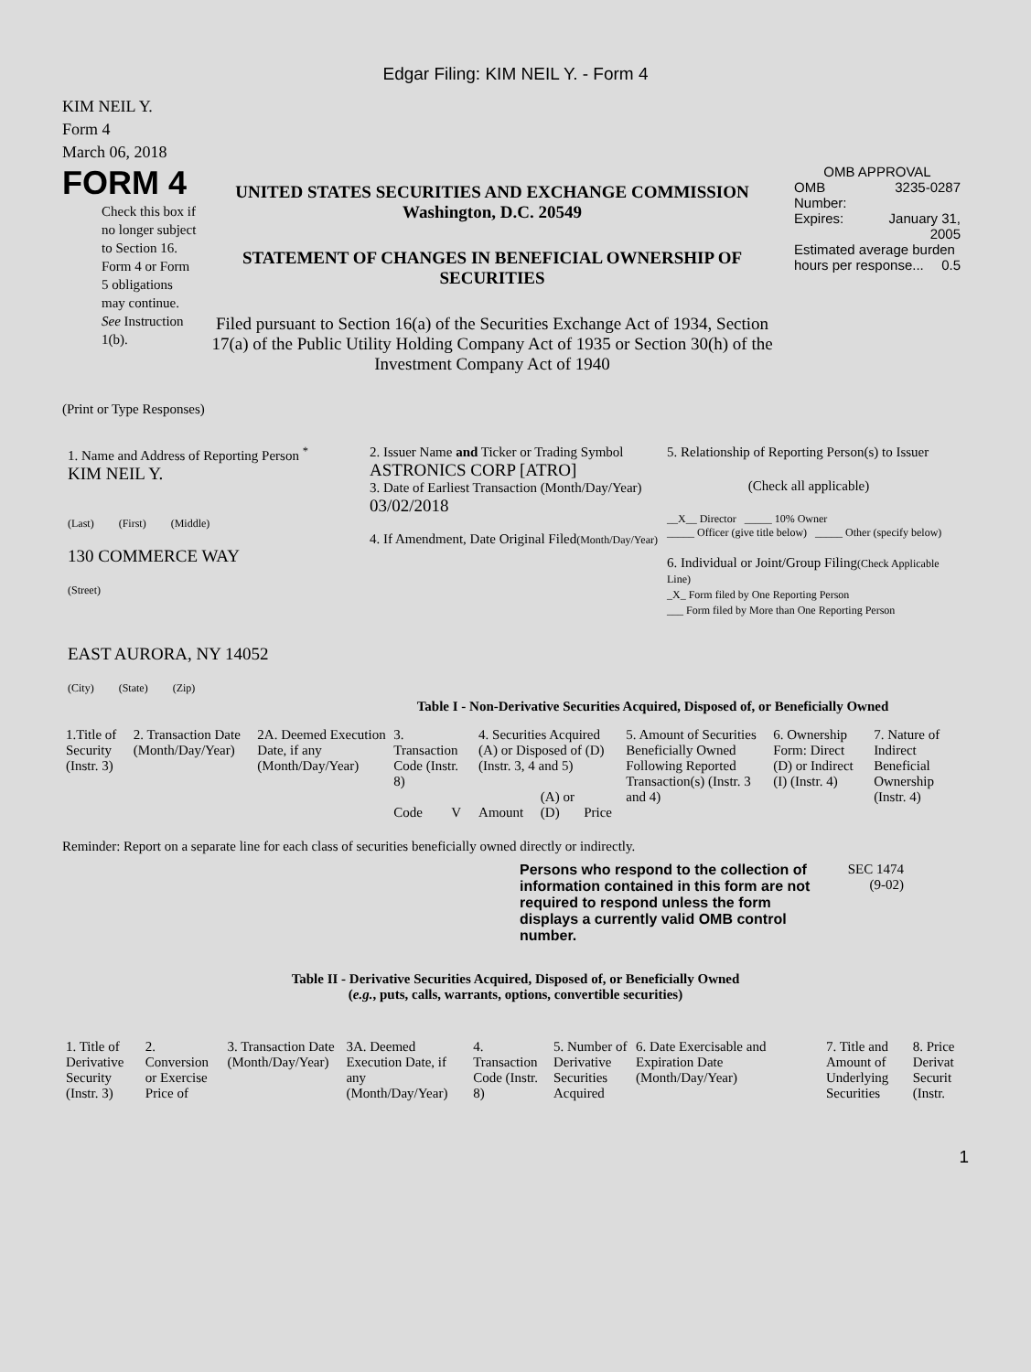Edgar Filing: KIM NEIL Y. - Form 4
KIM NEIL Y.
Form 4
March 06, 2018
FORM 4
Check this box if no longer subject to Section 16. Form 4 or Form 5 obligations may continue. See Instruction 1(b).
UNITED STATES SECURITIES AND EXCHANGE COMMISSION
Washington, D.C. 20549
STATEMENT OF CHANGES IN BENEFICIAL OWNERSHIP OF SECURITIES
Filed pursuant to Section 16(a) of the Securities Exchange Act of 1934, Section 17(a) of the Public Utility Holding Company Act of 1935 or Section 30(h) of the Investment Company Act of 1940
OMB APPROVAL
| OMB Number: | 3235-0287 |
| Expires: | January 31, 2005 |
| Estimated average burden hours per response... 0.5 | |
(Print or Type Responses)
1. Name and Address of Reporting Person <sup>*</sup>
KIM NEIL Y.
(Last) (First) (Middle)
130 COMMERCE WAY
(Street)
EAST AURORA, NY 14052
(City) (State) (Zip)
2. Issuer Name and Ticker or Trading Symbol
ASTRONICS CORP [ATRO]
3. Date of Earliest Transaction (Month/Day/Year)
03/02/2018
4. If Amendment, Date Original Filed(Month/Day/Year)
5. Relationship of Reporting Person(s) to Issuer
(Check all applicable)
__X__ Director _____ 10% Owner
_____ Officer (give title below) _____ Other (specify below)
6. Individual or Joint/Group Filing(Check Applicable Line)
_X_ Form filed by One Reporting Person
___ Form filed by More than One Reporting Person
Table I - Non-Derivative Securities Acquired, Disposed of, or Beneficially Owned
| 1.Title of Security (Instr. 3) | 2. Transaction Date (Month/Day/Year) | 2A. Deemed Execution Date, if any (Month/Day/Year) | 3. Transaction Code (Instr. 8) | | 4. Securities Acquired (A) or Disposed of (D) (Instr. 3, 4 and 5) | | | 5. Amount of Securities Beneficially Owned Following Reported Transaction(s) (Instr. 3 and 4) | 6. Ownership Form: Direct (D) or Indirect (I) (Instr. 4) | 7. Nature of Indirect Beneficial Ownership (Instr. 4) |
| | | | Code | V | Amount | (A) or (D) | Price | | | |
Reminder: Report on a separate line for each class of securities beneficially owned directly or indirectly.
Persons who respond to the collection of information contained in this form are not required to respond unless the form displays a currently valid OMB control number.
SEC 1474 (9-02)
Table II - Derivative Securities Acquired, Disposed of, or Beneficially Owned
(e.g., puts, calls, warrants, options, convertible securities)
| 1. Title of Derivative Security (Instr. 3) | 2. Conversion or Exercise Price of | 3. Transaction Date (Month/Day/Year) | 3A. Deemed Execution Date, if any (Month/Day/Year) | 4. Transaction Code (Instr. 8) | 5. Number of Derivative Securities Acquired | 6. Date Exercisable and Expiration Date (Month/Day/Year) | 7. Title and Amount of Underlying Securities | 8. Price Derivat Securit (Instr. |
1